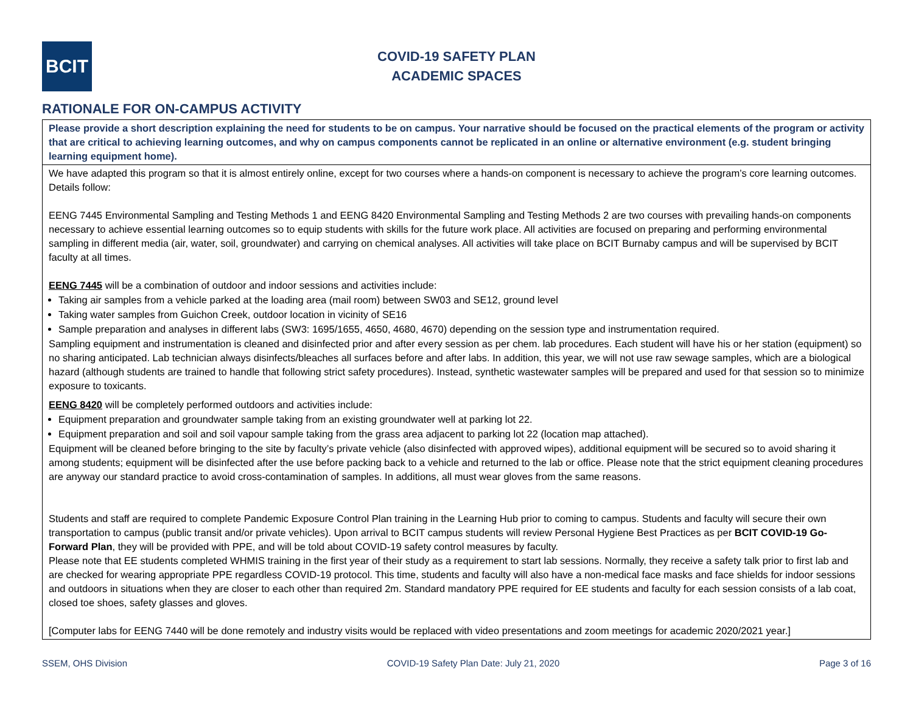BCIT
COVID-19 SAFETY PLAN
ACADEMIC SPACES
RATIONALE FOR ON-CAMPUS ACTIVITY
| Please provide a short description explaining the need for students to be on campus. Your narrative should be focused on the practical elements of the program or activity that are critical to achieving learning outcomes, and why on campus components cannot be replicated in an online or alternative environment (e.g. student bringing learning equipment home). |
| We have adapted this program so that it is almost entirely online, except for two courses where a hands-on component is necessary to achieve the program’s core learning outcomes. Details follow: EENG 7445 Environmental Sampling and Testing Methods 1 and EENG 8420 Environmental Sampling and Testing Methods 2 are two courses with prevailing hands-on components necessary to achieve essential learning outcomes so to equip students with skills for the future work place. All activities are focused on preparing and performing environmental sampling in different media (air, water, soil, groundwater) and carrying on chemical analyses. All activities will take place on BCIT Burnaby campus and will be supervised by BCIT faculty at all times. EENG 7445 will be a combination of outdoor and indoor sessions and activities include: Taking air samples from a vehicle parked at the loading area (mail room) between SW03 and SE12, ground level Taking water samples from Guichon Creek, outdoor location in vicinity of SE16 Sample preparation and analyses in different labs (SW3: 1695/1655, 4650, 4680, 4670) depending on the session type and instrumentation required. Sampling equipment and instrumentation is cleaned and disinfected prior and after every session as per chem. lab procedures. Each student will have his or her station (equipment) so no sharing anticipated. Lab technician always disinfects/bleaches all surfaces before and after labs. In addition, this year, we will not use raw sewage samples, which are a biological hazard (although students are trained to handle that following strict safety procedures). Instead, synthetic wastewater samples will be prepared and used for that session so to minimize exposure to toxicants. EENG 8420 will be completely performed outdoors and activities include: Equipment preparation and groundwater sample taking from an existing groundwater well at parking lot 22. Equipment preparation and soil and soil vapour sample taking from the grass area adjacent to parking lot 22 (location map attached). Equipment will be cleaned before bringing to the site by faculty’s private vehicle (also disinfected with approved wipes), additional equipment will be secured so to avoid sharing it among students; equipment will be disinfected after the use before packing back to a vehicle and returned to the lab or office. Please note that the strict equipment cleaning procedures are anyway our standard practice to avoid cross-contamination of samples. In additions, all must wear gloves from the same reasons. Students and staff are required to complete Pandemic Exposure Control Plan training in the Learning Hub prior to coming to campus. Students and faculty will secure their own transportation to campus (public transit and/or private vehicles). Upon arrival to BCIT campus students will review Personal Hygiene Best Practices as per BCIT COVID-19 Go-Forward Plan , they will be provided with PPE, and will be told about COVID-19 safety control measures by faculty. Please note that EE students completed WHMIS training in the first year of their study as a requirement to start lab sessions. Normally, they receive a safety talk prior to first lab and are checked for wearing appropriate PPE regardless COVID-19 protocol. This time, students and faculty will also have a non-medical face masks and face shields for indoor sessions and outdoors in situations when they are closer to each other than required 2m. Standard mandatory PPE required for EE students and faculty for each session consists of a lab coat, closed toe shoes, safety glasses and gloves. [Computer labs for EENG 7440 will be done remotely and industry visits would be replaced with video presentations and zoom meetings for academic 2020/2021 year.] |
SSEM, OHS Division COVID-19 Safety Plan Date: July 21, 2020 Page 3 of 16